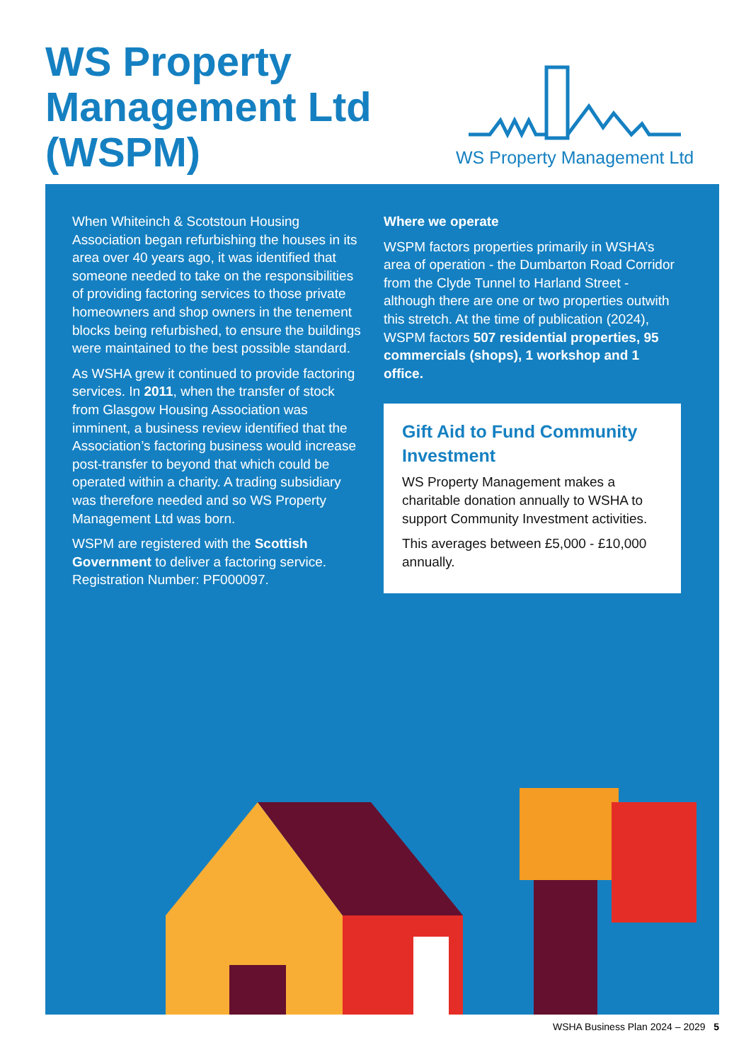WS Property Management Ltd (WSPM)
WS Property Management Ltd
When Whiteinch & Scotstoun Housing Association began refurbishing the houses in its area over 40 years ago, it was identified that someone needed to take on the responsibilities of providing factoring services to those private homeowners and shop owners in the tenement blocks being refurbished, to ensure the buildings were maintained to the best possible standard.
As WSHA grew it continued to provide factoring services. In 2011, when the transfer of stock from Glasgow Housing Association was imminent, a business review identified that the Association’s factoring business would increase post-transfer to beyond that which could be operated within a charity. A trading subsidiary was therefore needed and so WS Property Management Ltd was born.
WSPM are registered with the Scottish Government to deliver a factoring service. Registration Number: PF000097.
Where we operate
WSPM factors properties primarily in WSHA’s area of operation - the Dumbarton Road Corridor from the Clyde Tunnel to Harland Street - although there are one or two properties outwith this stretch. At the time of publication (2024), WSPM factors 507 residential properties, 95 commercials (shops), 1 workshop and 1 office.
Gift Aid to Fund Community Investment
WS Property Management makes a charitable donation annually to WSHA to support Community Investment activities.
This averages between £5,000 - £10,000 annually.
WSHA Business Plan 2024 – 2029 5